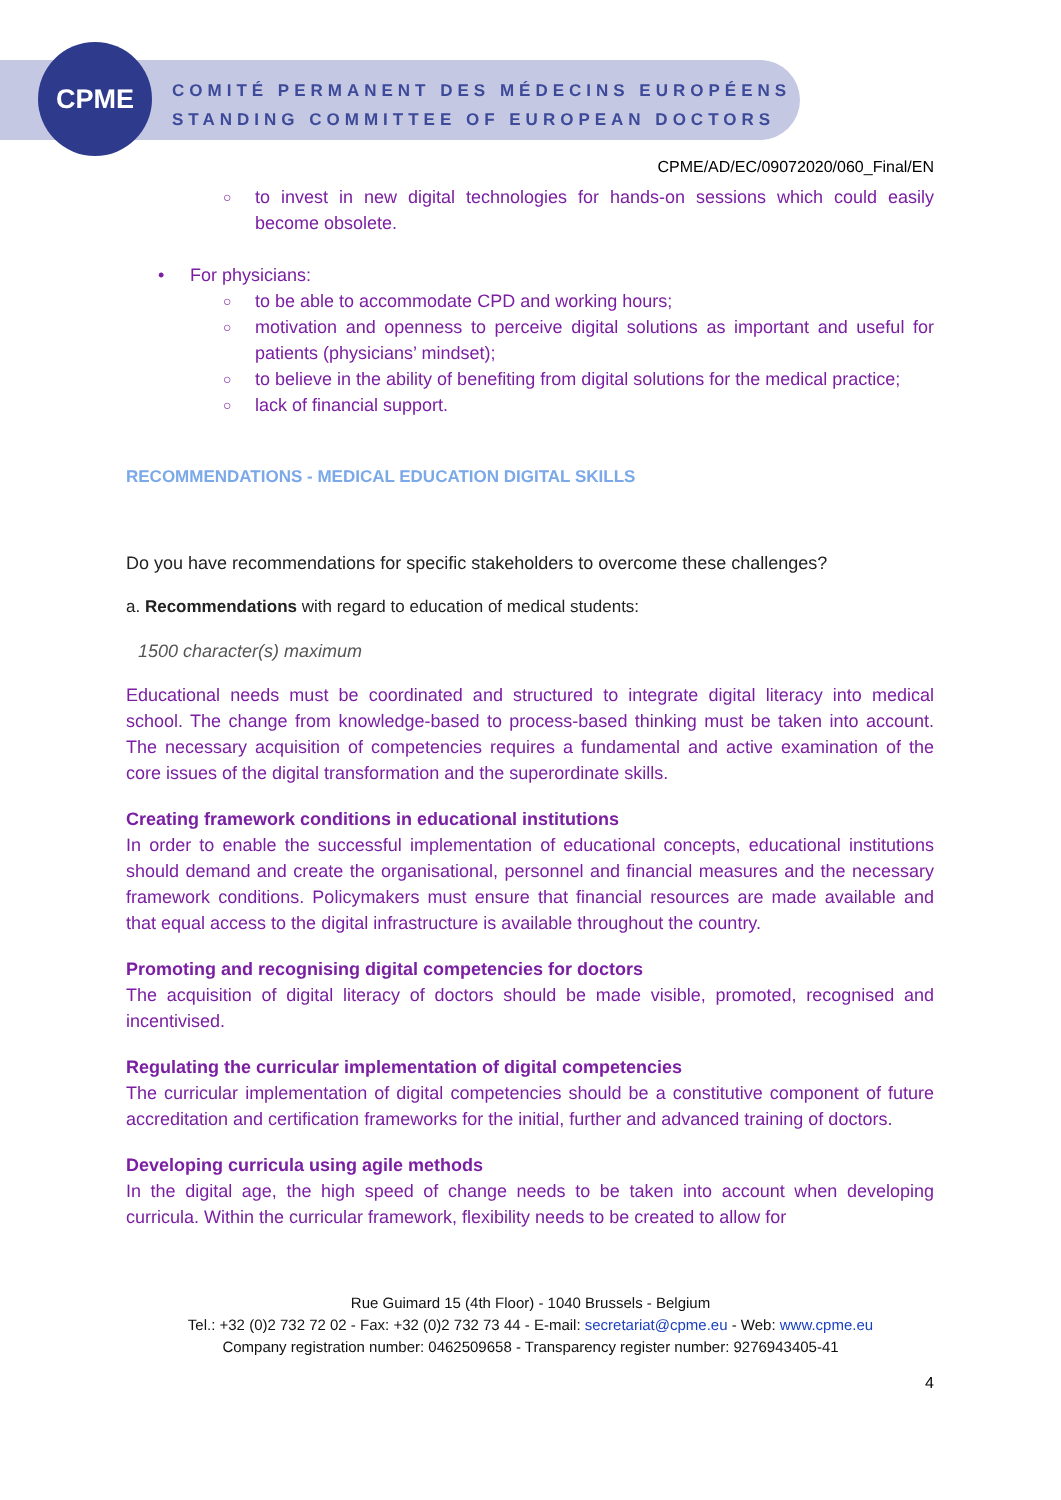CPME
COMITÉ PERMANENT DES MÉDECINS EUROPÉENS
STANDING COMMITTEE OF EUROPEAN DOCTORS
CPME/AD/EC/09072020/060_Final/EN
○ to invest in new digital technologies for hands-on sessions which could easily become obsolete.
• For physicians:
○ to be able to accommodate CPD and working hours;
○ motivation and openness to perceive digital solutions as important and useful for patients (physicians’ mindset);
○ to believe in the ability of benefiting from digital solutions for the medical practice;
○ lack of financial support.
RECOMMENDATIONS - MEDICAL EDUCATION DIGITAL SKILLS
Do you have recommendations for specific stakeholders to overcome these challenges?
a. Recommendations with regard to education of medical students:
1500 character(s) maximum
Educational needs must be coordinated and structured to integrate digital literacy into medical school. The change from knowledge-based to process-based thinking must be taken into account. The necessary acquisition of competencies requires a fundamental and active examination of the core issues of the digital transformation and the superordinate skills.
Creating framework conditions in educational institutions
In order to enable the successful implementation of educational concepts, educational institutions should demand and create the organisational, personnel and financial measures and the necessary framework conditions. Policymakers must ensure that financial resources are made available and that equal access to the digital infrastructure is available throughout the country.
Promoting and recognising digital competencies for doctors
The acquisition of digital literacy of doctors should be made visible, promoted, recognised and incentivised.
Regulating the curricular implementation of digital competencies
The curricular implementation of digital competencies should be a constitutive component of future accreditation and certification frameworks for the initial, further and advanced training of doctors.
Developing curricula using agile methods
In the digital age, the high speed of change needs to be taken into account when developing curricula. Within the curricular framework, flexibility needs to be created to allow for
Rue Guimard 15 (4th Floor) - 1040 Brussels - Belgium
Tel.: +32 (0)2 732 72 02 - Fax: +32 (0)2 732 73 44 - E-mail: secretariat@cpme.eu - Web: www.cpme.eu
Company registration number: 0462509658 - Transparency register number: 9276943405-41
4